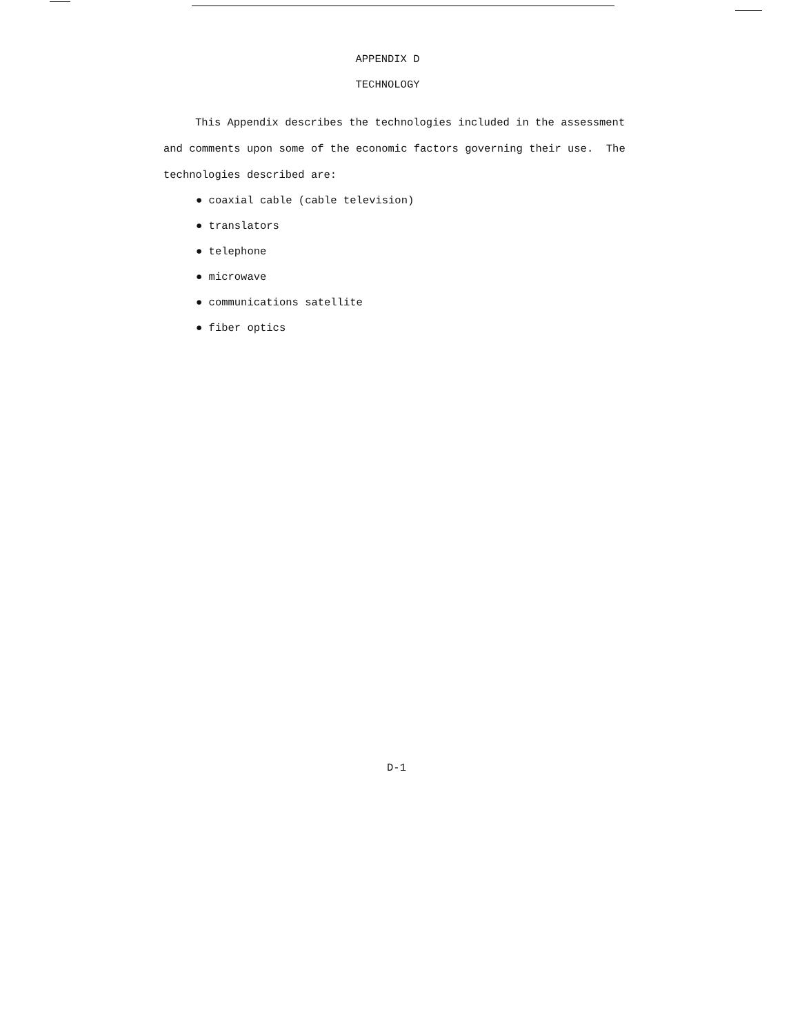APPENDIX D
TECHNOLOGY
This Appendix describes the technologies included in the assessment and comments upon some of the economic factors governing their use. The technologies described are:
● coaxial cable (cable television)
● translators
● telephone
● microwave
● communications satellite
● fiber optics
D-1